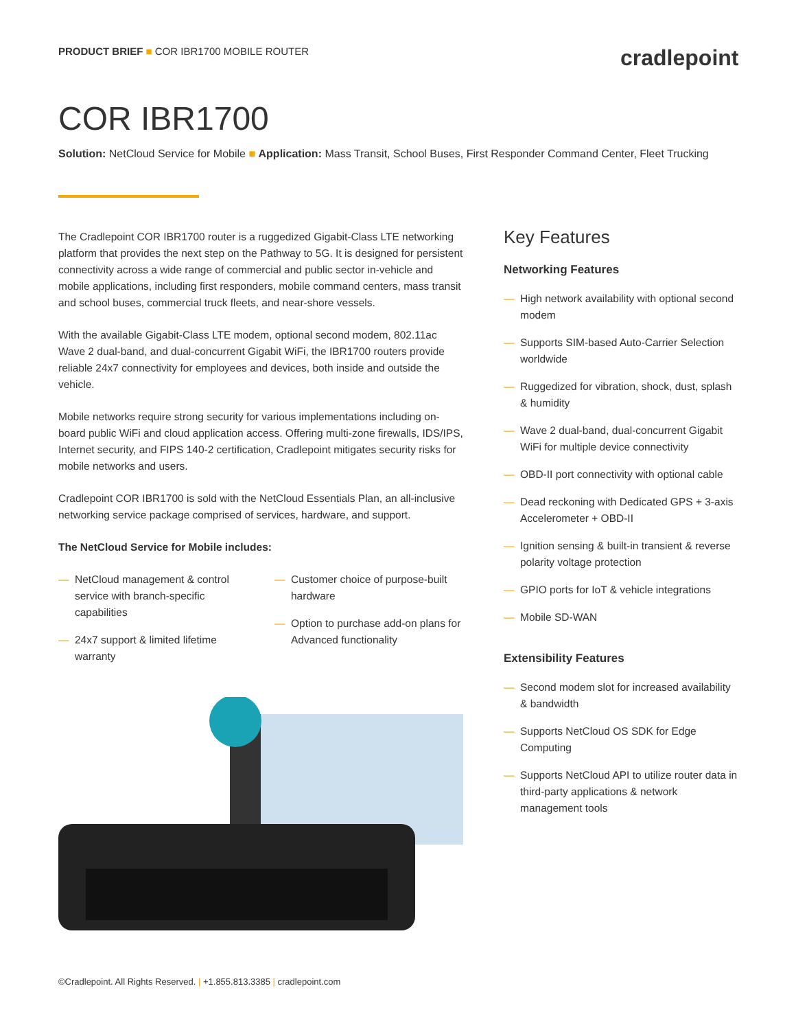PRODUCT BRIEF ■ COR IBR1700 MOBILE ROUTER
cradlepoint
COR IBR1700
Solution: NetCloud Service for Mobile ■ Application: Mass Transit, School Buses, First Responder Command Center, Fleet Trucking
The Cradlepoint COR IBR1700 router is a ruggedized Gigabit-Class LTE networking platform that provides the next step on the Pathway to 5G. It is designed for persistent connectivity across a wide range of commercial and public sector in-vehicle and mobile applications, including first responders, mobile command centers, mass transit and school buses, commercial truck fleets, and near-shore vessels.
With the available Gigabit-Class LTE modem, optional second modem, 802.11ac Wave 2 dual-band, and dual-concurrent Gigabit WiFi, the IBR1700 routers provide reliable 24x7 connectivity for employees and devices, both inside and outside the vehicle.
Mobile networks require strong security for various implementations including on-board public WiFi and cloud application access. Offering multi-zone firewalls, IDS/IPS, Internet security, and FIPS 140-2 certification, Cradlepoint mitigates security risks for mobile networks and users.
Cradlepoint COR IBR1700 is sold with the NetCloud Essentials Plan, an all-inclusive networking service package comprised of services, hardware, and support.
The NetCloud Service for Mobile includes:
— NetCloud management & control service with branch-specific capabilities
— 24x7 support & limited lifetime warranty
— Customer choice of purpose-built hardware
— Option to purchase add-on plans for Advanced functionality
Key Features
Networking Features
— High network availability with optional second modem
— Supports SIM-based Auto-Carrier Selection worldwide
— Ruggedized for vibration, shock, dust, splash & humidity
— Wave 2 dual-band, dual-concurrent Gigabit WiFi for multiple device connectivity
— OBD-II port connectivity with optional cable
— Dead reckoning with Dedicated GPS + 3-axis Accelerometer + OBD-II
— Ignition sensing & built-in transient & reverse polarity voltage protection
— GPIO ports for IoT & vehicle integrations
— Mobile SD-WAN
Extensibility Features
— Second modem slot for increased availability & bandwidth
— Supports NetCloud OS SDK for Edge Computing
— Supports NetCloud API to utilize router data in third-party applications & network management tools
©Cradlepoint. All Rights Reserved. | +1.855.813.3385 | cradlepoint.com